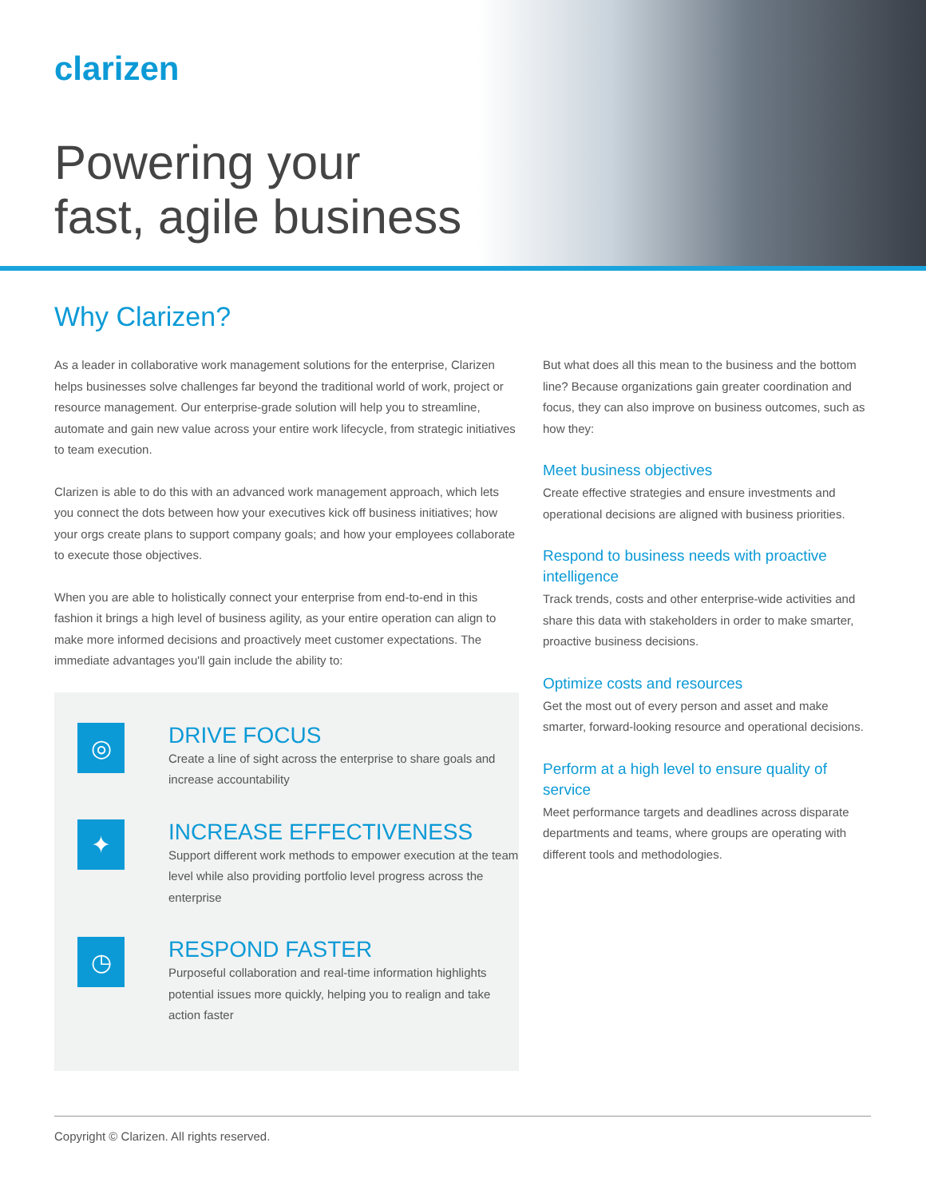clarizen
Powering your
fast, agile business
Why Clarizen?
As a leader in collaborative work management solutions for the enterprise, Clarizen helps businesses solve challenges far beyond the traditional world of work, project or resource management. Our enterprise-grade solution will help you to streamline, automate and gain new value across your entire work lifecycle, from strategic initiatives to team execution.
Clarizen is able to do this with an advanced work management approach, which lets you connect the dots between how your executives kick off business initiatives; how your orgs create plans to support company goals; and how your employees collaborate to execute those objectives.
When you are able to holistically connect your enterprise from end-to-end in this fashion it brings a high level of business agility, as your entire operation can align to make more informed decisions and proactively meet customer expectations. The immediate advantages you'll gain include the ability to:
◎
DRIVE FOCUS
Create a line of sight across the enterprise to share goals and increase accountability
✦
INCREASE EFFECTIVENESS
Support different work methods to empower execution at the team level while also providing portfolio level progress across the enterprise
◷
RESPOND FASTER
Purposeful collaboration and real-time information highlights potential issues more quickly, helping you to realign and take action faster
But what does all this mean to the business and the bottom line? Because organizations gain greater coordination and focus, they can also improve on business outcomes, such as how they:
Meet business objectives
Create effective strategies and ensure investments and operational decisions are aligned with business priorities.
Respond to business needs with proactive intelligence
Track trends, costs and other enterprise-wide activities and share this data with stakeholders in order to make smarter, proactive business decisions.
Optimize costs and resources
Get the most out of every person and asset and make smarter, forward-looking resource and operational decisions.
Perform at a high level to ensure quality of service
Meet performance targets and deadlines across disparate departments and teams, where groups are operating with different tools and methodologies.
Copyright © Clarizen. All rights reserved.